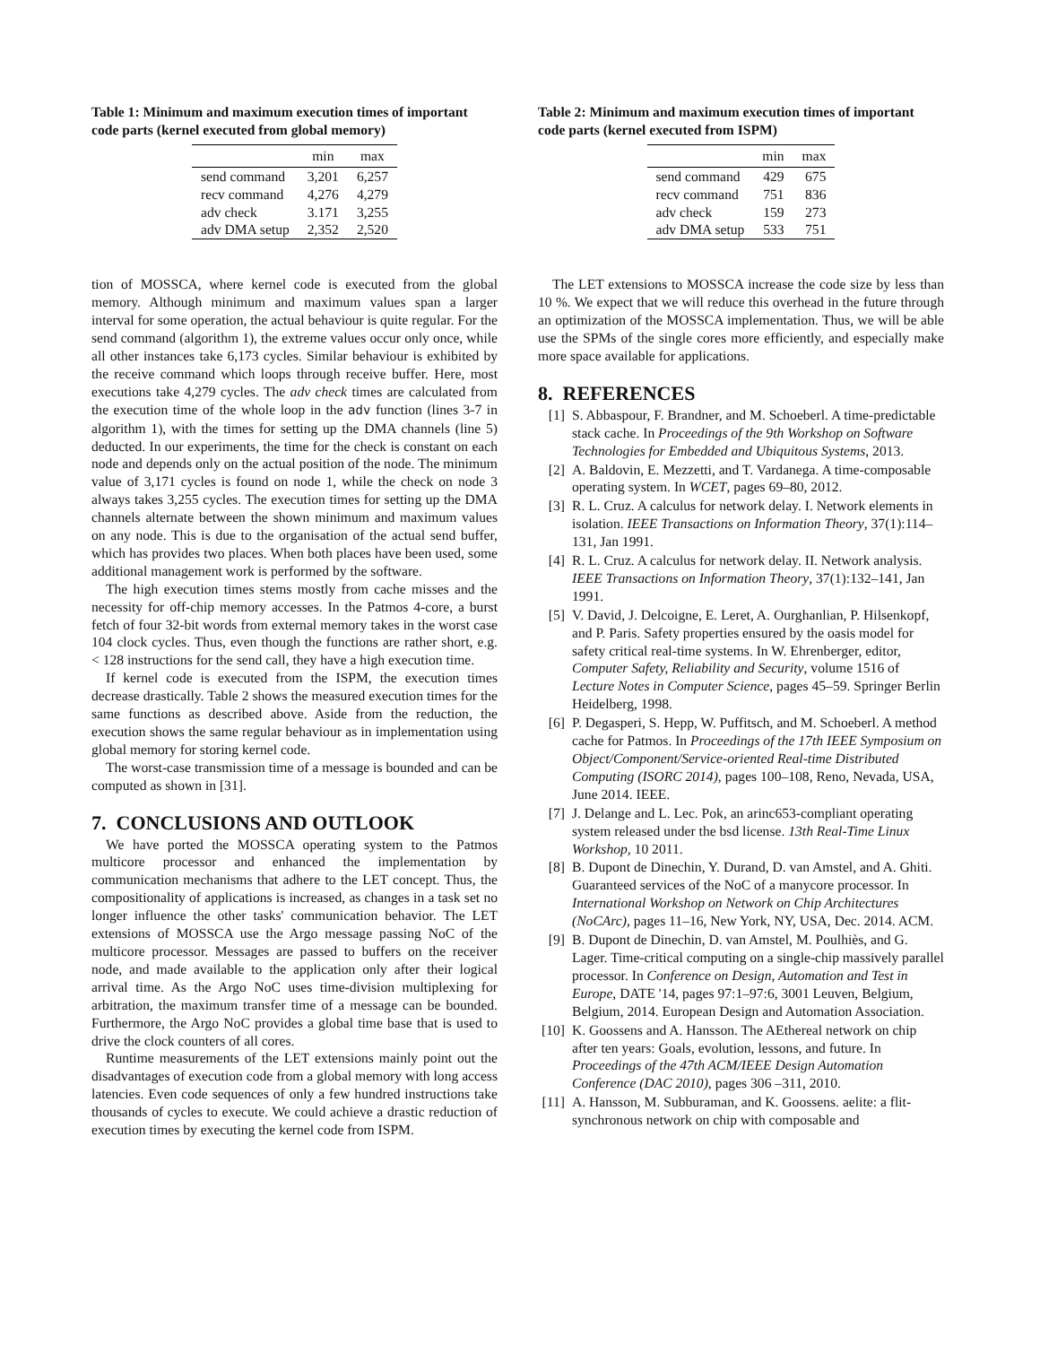Table 1: Minimum and maximum execution times of important code parts (kernel executed from global memory)
| | min | max |
| --- | --- | --- |
| send command | 3,201 | 6,257 |
| recv command | 4,276 | 4,279 |
| adv check | 3.171 | 3,255 |
| adv DMA setup | 2,352 | 2,520 |
tion of MOSSCA, where kernel code is executed from the global memory. Although minimum and maximum values span a larger interval for some operation, the actual behaviour is quite regular. For the send command (algorithm 1), the extreme values occur only once, while all other instances take 6,173 cycles. Similar behaviour is exhibited by the receive command which loops through receive buffer. Here, most executions take 4,279 cycles. The adv check times are calculated from the execution time of the whole loop in the adv function (lines 3-7 in algorithm 1), with the times for setting up the DMA channels (line 5) deducted. In our experiments, the time for the check is constant on each node and depends only on the actual position of the node. The minimum value of 3,171 cycles is found on node 1, while the check on node 3 always takes 3,255 cycles. The execution times for setting up the DMA channels alternate between the shown minimum and maximum values on any node. This is due to the organisation of the actual send buffer, which has provides two places. When both places have been used, some additional management work is performed by the software.
The high execution times stems mostly from cache misses and the necessity for off-chip memory accesses. In the Patmos 4-core, a burst fetch of four 32-bit words from external memory takes in the worst case 104 clock cycles. Thus, even though the functions are rather short, e.g. < 128 instructions for the send call, they have a high execution time.
If kernel code is executed from the ISPM, the execution times decrease drastically. Table 2 shows the measured execution times for the same functions as described above. Aside from the reduction, the execution shows the same regular behaviour as in implementation using global memory for storing kernel code.
The worst-case transmission time of a message is bounded and can be computed as shown in [31].
7. CONCLUSIONS AND OUTLOOK
We have ported the MOSSCA operating system to the Patmos multicore processor and enhanced the implementation by communication mechanisms that adhere to the LET concept. Thus, the compositionality of applications is increased, as changes in a task set no longer influence the other tasks' communication behavior. The LET extensions of MOSSCA use the Argo message passing NoC of the multicore processor. Messages are passed to buffers on the receiver node, and made available to the application only after their logical arrival time. As the Argo NoC uses time-division multiplexing for arbitration, the maximum transfer time of a message can be bounded. Furthermore, the Argo NoC provides a global time base that is used to drive the clock counters of all cores.
Runtime measurements of the LET extensions mainly point out the disadvantages of execution code from a global memory with long access latencies. Even code sequences of only a few hundred instructions take thousands of cycles to execute. We could achieve a drastic reduction of execution times by executing the kernel code from ISPM.
Table 2: Minimum and maximum execution times of important code parts (kernel executed from ISPM)
| | min | max |
| --- | --- | --- |
| send command | 429 | 675 |
| recv command | 751 | 836 |
| adv check | 159 | 273 |
| adv DMA setup | 533 | 751 |
The LET extensions to MOSSCA increase the code size by less than 10 %. We expect that we will reduce this overhead in the future through an optimization of the MOSSCA implementation. Thus, we will be able use the SPMs of the single cores more efficiently, and especially make more space available for applications.
8. REFERENCES
[1] S. Abbaspour, F. Brandner, and M. Schoeberl. A time-predictable stack cache. In Proceedings of the 9th Workshop on Software Technologies for Embedded and Ubiquitous Systems, 2013.
[2] A. Baldovin, E. Mezzetti, and T. Vardanega. A time-composable operating system. In WCET, pages 69–80, 2012.
[3] R. L. Cruz. A calculus for network delay. I. Network elements in isolation. IEEE Transactions on Information Theory, 37(1):114–131, Jan 1991.
[4] R. L. Cruz. A calculus for network delay. II. Network analysis. IEEE Transactions on Information Theory, 37(1):132–141, Jan 1991.
[5] V. David, J. Delcoigne, E. Leret, A. Ourghanlian, P. Hilsenkopf, and P. Paris. Safety properties ensured by the oasis model for safety critical real-time systems. In W. Ehrenberger, editor, Computer Safety, Reliability and Security, volume 1516 of Lecture Notes in Computer Science, pages 45–59. Springer Berlin Heidelberg, 1998.
[6] P. Degasperi, S. Hepp, W. Puffitsch, and M. Schoeberl. A method cache for Patmos. In Proceedings of the 17th IEEE Symposium on Object/Component/Service-oriented Real-time Distributed Computing (ISORC 2014), pages 100–108, Reno, Nevada, USA, June 2014. IEEE.
[7] J. Delange and L. Lec. Pok, an arinc653-compliant operating system released under the bsd license. 13th Real-Time Linux Workshop, 10 2011.
[8] B. Dupont de Dinechin, Y. Durand, D. van Amstel, and A. Ghiti. Guaranteed services of the NoC of a manycore processor. In International Workshop on Network on Chip Architectures (NoCArc), pages 11–16, New York, NY, USA, Dec. 2014. ACM.
[9] B. Dupont de Dinechin, D. van Amstel, M. Poulhiès, and G. Lager. Time-critical computing on a single-chip massively parallel processor. In Conference on Design, Automation and Test in Europe, DATE '14, pages 97:1–97:6, 3001 Leuven, Belgium, Belgium, 2014. European Design and Automation Association.
[10] K. Goossens and A. Hansson. The AEthereal network on chip after ten years: Goals, evolution, lessons, and future. In Proceedings of the 47th ACM/IEEE Design Automation Conference (DAC 2010), pages 306 –311, 2010.
[11] A. Hansson, M. Subburaman, and K. Goossens. aelite: a flit-synchronous network on chip with composable and